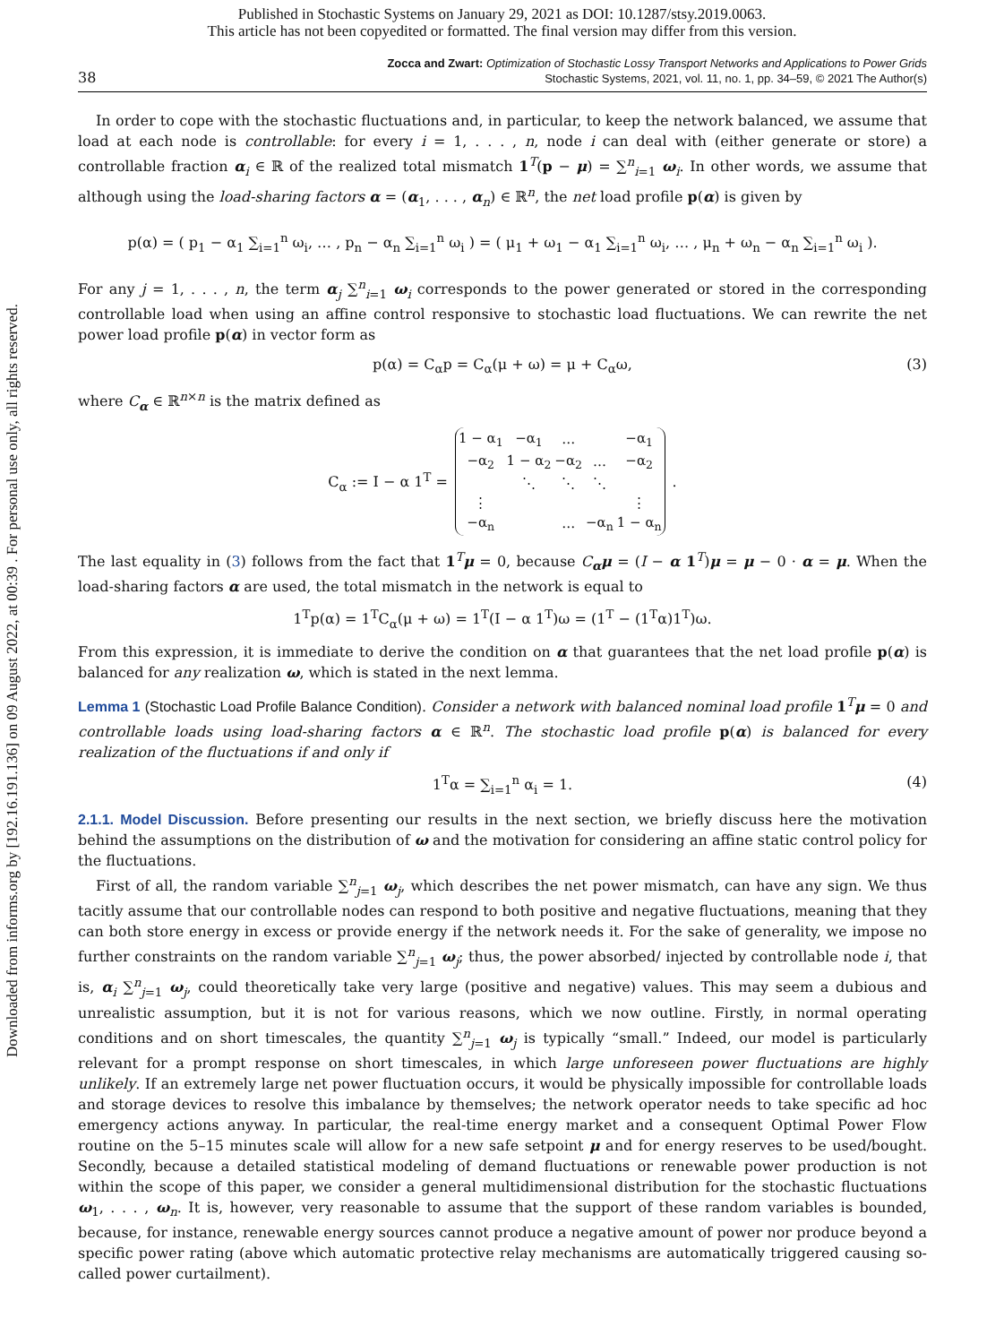Published in Stochastic Systems on January 29, 2021 as DOI: 10.1287/stsy.2019.0063.
This article has not been copyedited or formatted. The final version may differ from this version.
Downloaded from informs.org by [192.16.191.136] on 09 August 2022, at 00:39 . For personal use only, all rights reserved.
38
Zocca and Zwart: Optimization of Stochastic Lossy Transport Networks and Applications to Power Grids
Stochastic Systems, 2021, vol. 11, no. 1, pp. 34–59, © 2021 The Author(s)
In order to cope with the stochastic fluctuations and, in particular, to keep the network balanced, we assume that load at each node is controllable: for every i = 1, . . . , n, node i can deal with (either generate or store) a controllable fraction α<sub>i</sub> ∈ ℝ of the realized total mismatch 1<sup>T</sup>(p − μ) = ∑<sup>n</sup><sub>i=1</sub> ω<sub>i</sub>. In other words, we assume that although using the load-sharing factors α = (α<sub>1</sub>, . . . , α<sub>n</sub>) ∈ ℝ<sup>n</sup>, the net load profile p(α) is given by
p(α) = ( p<sub>1</sub> − α<sub>1</sub> ∑<sub>i=1</sub><sup>n</sup> ω<sub>i</sub>, … , p<sub>n</sub> − α<sub>n</sub> ∑<sub>i=1</sub><sup>n</sup> ω<sub>i</sub> ) = ( μ<sub>1</sub> + ω<sub>1</sub> − α<sub>1</sub> ∑<sub>i=1</sub><sup>n</sup> ω<sub>i</sub>, … , μ<sub>n</sub> + ω<sub>n</sub> − α<sub>n</sub> ∑<sub>i=1</sub><sup>n</sup> ω<sub>i</sub> ).
For any j = 1, . . . , n, the term α<sub>j</sub> ∑<sup>n</sup><sub>i=1</sub> ω<sub>i</sub> corresponds to the power generated or stored in the corresponding controllable load when using an affine control responsive to stochastic load fluctuations. We can rewrite the net power load profile p(α) in vector form as
p(α) = C<sub>α</sub>p = C<sub>α</sub>(μ + ω) = μ + C<sub>α</sub>ω, (3)
where C<sub>α</sub> ∈ ℝ<sup>n×n</sup> is the matrix defined as
C<sub>α</sub> := I − α 1<sup>T</sup> =
| 1 − α<sub>1</sub> | −α<sub>1</sub> | … | | −α<sub>1</sub> |
| −α<sub>2</sub> | 1 − α<sub>2</sub> | −α<sub>2</sub> | … | −α<sub>2</sub> |
| | ⋱ | ⋱ | ⋱ | |
| ⋮ | | | | ⋮ |
| −α<sub>n</sub> | | … | −α<sub>n</sub> | 1 − α<sub>n</sub> |
.
The last equality in (3) follows from the fact that 1<sup>T</sup>μ = 0, because C<sub>α</sub>μ = (I − α 1<sup>T</sup>)μ = μ − 0 · α = μ. When the load-sharing factors α are used, the total mismatch in the network is equal to
1<sup>T</sup>p(α) = 1<sup>T</sup>C<sub>α</sub>(μ + ω) = 1<sup>T</sup>(I − α 1<sup>T</sup>)ω = (1<sup>T</sup> − (1<sup>T</sup>α)1<sup>T</sup>)ω.
From this expression, it is immediate to derive the condition on α that guarantees that the net load profile p(α) is balanced for any realization ω, which is stated in the next lemma.
Lemma 1 (Stochastic Load Profile Balance Condition). Consider a network with balanced nominal load profile 1<sup>T</sup>μ = 0 and controllable loads using load-sharing factors α ∈ ℝ<sup>n</sup>. The stochastic load profile p(α) is balanced for every realization of the fluctuations if and only if
1<sup>T</sup>α = ∑<sub>i=1</sub><sup>n</sup> α<sub>i</sub> = 1. (4)
2.1.1. Model Discussion. Before presenting our results in the next section, we briefly discuss here the motivation behind the assumptions on the distribution of ω and the motivation for considering an affine static control policy for the fluctuations.
First of all, the random variable ∑<sup>n</sup><sub>j=1</sub> ω<sub>j</sub>, which describes the net power mismatch, can have any sign. We thus tacitly assume that our controllable nodes can respond to both positive and negative fluctuations, meaning that they can both store energy in excess or provide energy if the network needs it. For the sake of generality, we impose no further constraints on the random variable ∑<sup>n</sup><sub>j=1</sub> ω<sub>j</sub>; thus, the power absorbed/ injected by controllable node i, that is, α<sub>i</sub> ∑<sup>n</sup><sub>j=1</sub> ω<sub>j</sub>, could theoretically take very large (positive and negative) values. This may seem a dubious and unrealistic assumption, but it is not for various reasons, which we now outline. Firstly, in normal operating conditions and on short timescales, the quantity ∑<sup>n</sup><sub>j=1</sub> ω<sub>j</sub> is typically “small.” Indeed, our model is particularly relevant for a prompt response on short timescales, in which large unforeseen power fluctuations are highly unlikely. If an extremely large net power fluctuation occurs, it would be physically impossible for controllable loads and storage devices to resolve this imbalance by themselves; the network operator needs to take specific ad hoc emergency actions anyway. In particular, the real-time energy market and a consequent Optimal Power Flow routine on the 5–15 minutes scale will allow for a new safe setpoint μ and for energy reserves to be used/bought. Secondly, because a detailed statistical modeling of demand fluctuations or renewable power production is not within the scope of this paper, we consider a general multidimensional distribution for the stochastic fluctuations ω<sub>1</sub>, . . . , ω<sub>n</sub>. It is, however, very reasonable to assume that the support of these random variables is bounded, because, for instance, renewable energy sources cannot produce a negative amount of power nor produce beyond a specific power rating (above which automatic protective relay mechanisms are automatically triggered causing so-called power curtailment).